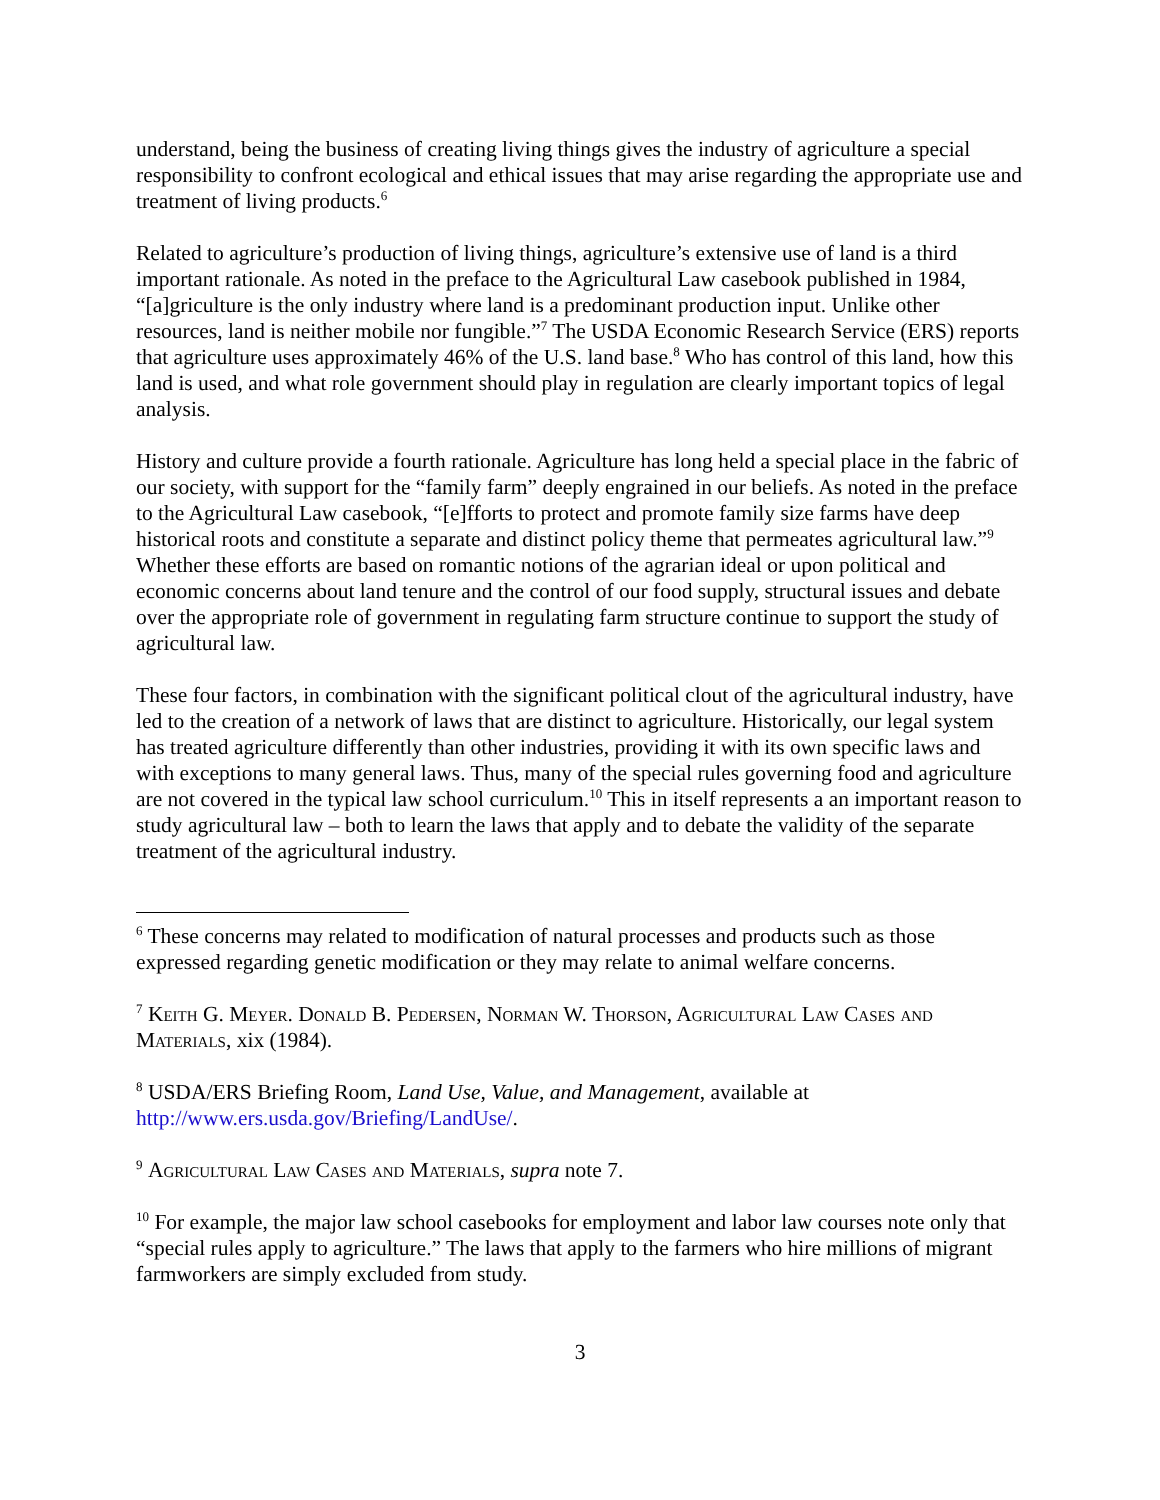understand, being the business of creating living things gives the industry of agriculture a special responsibility to confront ecological and ethical issues that may arise regarding the appropriate use and treatment of living products.<sup>6</sup>
Related to agriculture’s production of living things, agriculture’s extensive use of land is a third important rationale. As noted in the preface to the Agricultural Law casebook published in 1984, “[a]griculture is the only industry where land is a predominant production input. Unlike other resources, land is neither mobile nor fungible.”<sup>7</sup> The USDA Economic Research Service (ERS) reports that agriculture uses approximately 46% of the U.S. land base.<sup>8</sup> Who has control of this land, how this land is used, and what role government should play in regulation are clearly important topics of legal analysis.
History and culture provide a fourth rationale. Agriculture has long held a special place in the fabric of our society, with support for the “family farm” deeply engrained in our beliefs. As noted in the preface to the Agricultural Law casebook, “[e]fforts to protect and promote family size farms have deep historical roots and constitute a separate and distinct policy theme that permeates agricultural law.”<sup>9</sup> Whether these efforts are based on romantic notions of the agrarian ideal or upon political and economic concerns about land tenure and the control of our food supply, structural issues and debate over the appropriate role of government in regulating farm structure continue to support the study of agricultural law.
These four factors, in combination with the significant political clout of the agricultural industry, have led to the creation of a network of laws that are distinct to agriculture. Historically, our legal system has treated agriculture differently than other industries, providing it with its own specific laws and with exceptions to many general laws. Thus, many of the special rules governing food and agriculture are not covered in the typical law school curriculum.<sup>10</sup> This in itself represents a an important reason to study agricultural law – both to learn the laws that apply and to debate the validity of the separate treatment of the agricultural industry.
<sup>6</sup> These concerns may related to modification of natural processes and products such as those expressed regarding genetic modification or they may relate to animal welfare concerns.
<sup>7</sup> Keith G. Meyer. Donald B. Pedersen, Norman W. Thorson, Agricultural Law Cases and Materials, xix (1984).
<sup>8</sup> USDA/ERS Briefing Room, Land Use, Value, and Management, available at http://www.ers.usda.gov/Briefing/LandUse/.
<sup>9</sup> Agricultural Law Cases and Materials, supra note 7.
<sup>10</sup> For example, the major law school casebooks for employment and labor law courses note only that “special rules apply to agriculture.” The laws that apply to the farmers who hire millions of migrant farmworkers are simply excluded from study.
3